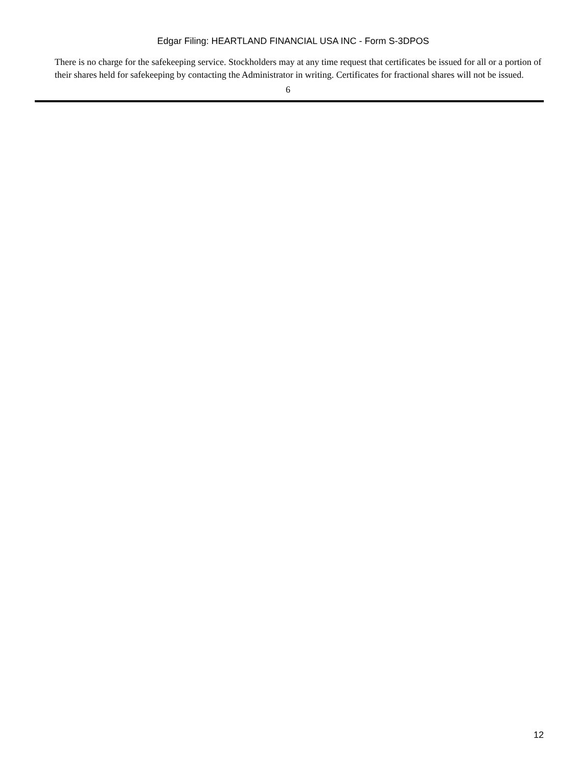Edgar Filing: HEARTLAND FINANCIAL USA INC - Form S-3DPOS
There is no charge for the safekeeping service. Stockholders may at any time request that certificates be issued for all or a portion of their shares held for safekeeping by contacting the Administrator in writing. Certificates for fractional shares will not be issued.
6
12